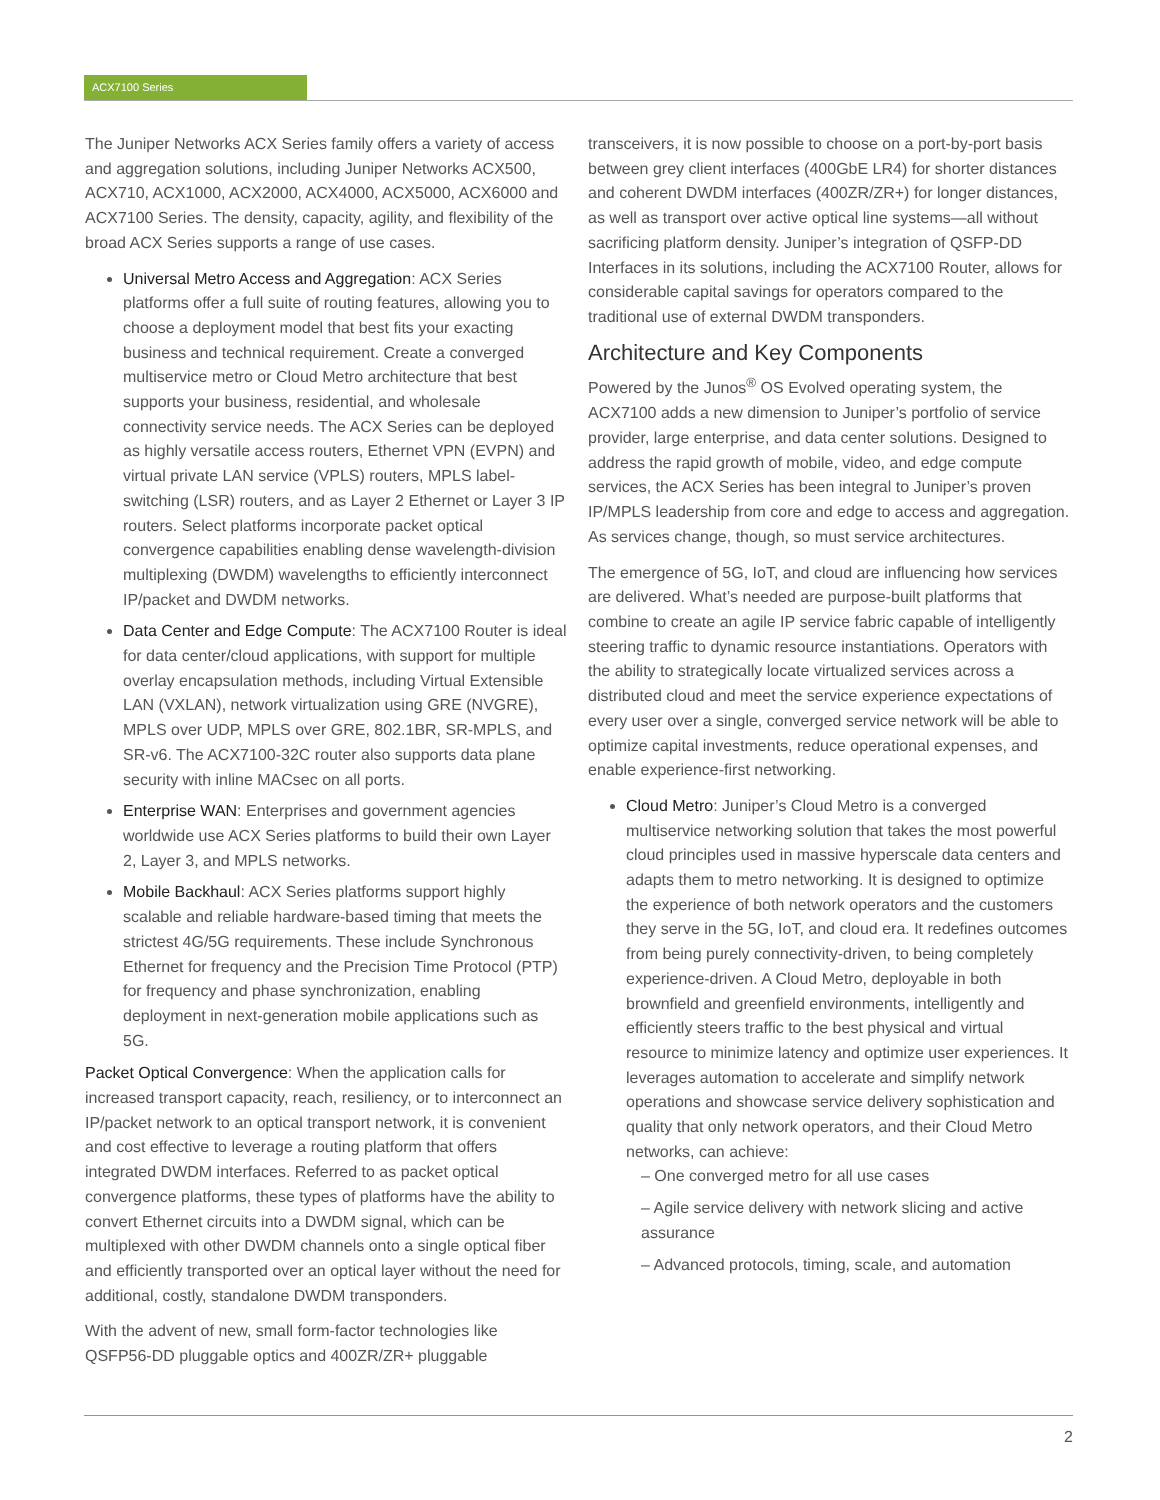ACX7100 Series
The Juniper Networks ACX Series family offers a variety of access and aggregation solutions, including Juniper Networks ACX500, ACX710, ACX1000, ACX2000, ACX4000, ACX5000, ACX6000 and ACX7100 Series. The density, capacity, agility, and flexibility of the broad ACX Series supports a range of use cases.
Universal Metro Access and Aggregation: ACX Series platforms offer a full suite of routing features, allowing you to choose a deployment model that best fits your exacting business and technical requirement. Create a converged multiservice metro or Cloud Metro architecture that best supports your business, residential, and wholesale connectivity service needs. The ACX Series can be deployed as highly versatile access routers, Ethernet VPN (EVPN) and virtual private LAN service (VPLS) routers, MPLS label-switching (LSR) routers, and as Layer 2 Ethernet or Layer 3 IP routers. Select platforms incorporate packet optical convergence capabilities enabling dense wavelength-division multiplexing (DWDM) wavelengths to efficiently interconnect IP/packet and DWDM networks.
Data Center and Edge Compute: The ACX7100 Router is ideal for data center/cloud applications, with support for multiple overlay encapsulation methods, including Virtual Extensible LAN (VXLAN), network virtualization using GRE (NVGRE), MPLS over UDP, MPLS over GRE, 802.1BR, SR-MPLS, and SR-v6. The ACX7100-32C router also supports data plane security with inline MACsec on all ports.
Enterprise WAN: Enterprises and government agencies worldwide use ACX Series platforms to build their own Layer 2, Layer 3, and MPLS networks.
Mobile Backhaul: ACX Series platforms support highly scalable and reliable hardware-based timing that meets the strictest 4G/5G requirements. These include Synchronous Ethernet for frequency and the Precision Time Protocol (PTP) for frequency and phase synchronization, enabling deployment in next-generation mobile applications such as 5G.
Packet Optical Convergence: When the application calls for increased transport capacity, reach, resiliency, or to interconnect an IP/packet network to an optical transport network, it is convenient and cost effective to leverage a routing platform that offers integrated DWDM interfaces. Referred to as packet optical convergence platforms, these types of platforms have the ability to convert Ethernet circuits into a DWDM signal, which can be multiplexed with other DWDM channels onto a single optical fiber and efficiently transported over an optical layer without the need for additional, costly, standalone DWDM transponders.
With the advent of new, small form-factor technologies like QSFP56-DD pluggable optics and 400ZR/ZR+ pluggable
transceivers, it is now possible to choose on a port-by-port basis between grey client interfaces (400GbE LR4) for shorter distances and coherent DWDM interfaces (400ZR/ZR+) for longer distances, as well as transport over active optical line systems—all without sacrificing platform density. Juniper’s integration of QSFP-DD Interfaces in its solutions, including the ACX7100 Router, allows for considerable capital savings for operators compared to the traditional use of external DWDM transponders.
Architecture and Key Components
Powered by the Junos<sup>®</sup> OS Evolved operating system, the ACX7100 adds a new dimension to Juniper’s portfolio of service provider, large enterprise, and data center solutions. Designed to address the rapid growth of mobile, video, and edge compute services, the ACX Series has been integral to Juniper’s proven IP/MPLS leadership from core and edge to access and aggregation. As services change, though, so must service architectures.
The emergence of 5G, IoT, and cloud are influencing how services are delivered. What’s needed are purpose-built platforms that combine to create an agile IP service fabric capable of intelligently steering traffic to dynamic resource instantiations. Operators with the ability to strategically locate virtualized services across a distributed cloud and meet the service experience expectations of every user over a single, converged service network will be able to optimize capital investments, reduce operational expenses, and enable experience-first networking.
Cloud Metro: Juniper’s Cloud Metro is a converged multiservice networking solution that takes the most powerful cloud principles used in massive hyperscale data centers and adapts them to metro networking. It is designed to optimize the experience of both network operators and the customers they serve in the 5G, IoT, and cloud era. It redefines outcomes from being purely connectivity-driven, to being completely experience-driven. A Cloud Metro, deployable in both brownfield and greenfield environments, intelligently and efficiently steers traffic to the best physical and virtual resource to minimize latency and optimize user experiences. It leverages automation to accelerate and simplify network operations and showcase service delivery sophistication and quality that only network operators, and their Cloud Metro networks, can achieve:
– One converged metro for all use cases
– Agile service delivery with network slicing and active assurance
– Advanced protocols, timing, scale, and automation
2